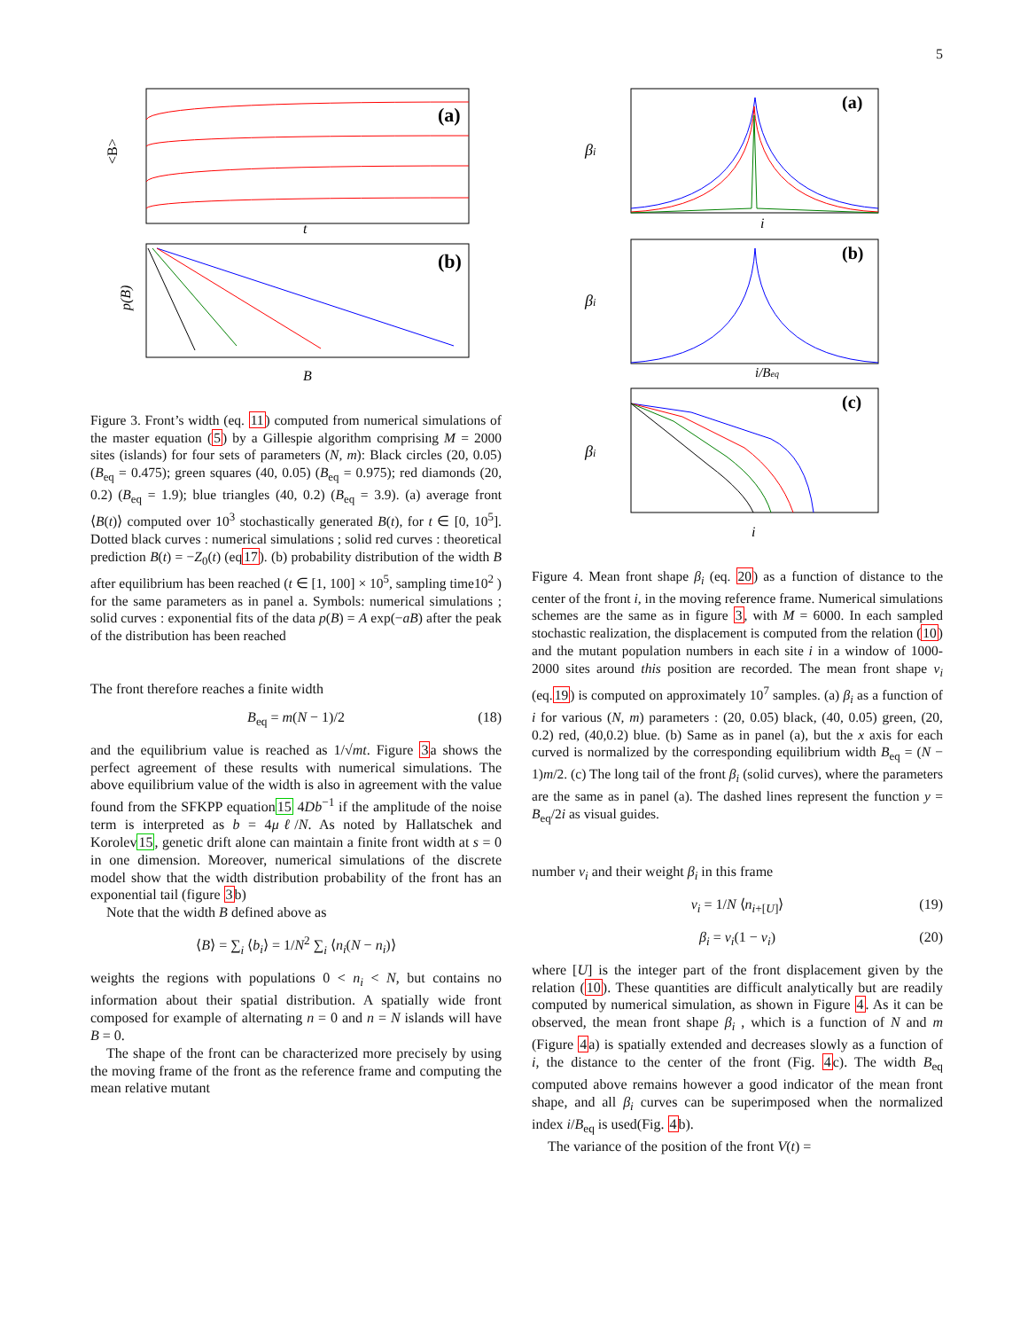5
(a)
<B>
t
(b)
p(B)
B
Figure 3. Front’s width (eq. 11) computed from numerical simulations of the master equation (5) by a Gillespie algorithm comprising M = 2000 sites (islands) for four sets of parameters (N, m): Black circles (20, 0.05) (B<sub>eq</sub> = 0.475); green squares (40, 0.05) (B<sub>eq</sub> = 0.975); red diamonds (20, 0.2) (B<sub>eq</sub> = 1.9); blue triangles (40, 0.2) (B<sub>eq</sub> = 3.9). (a) average front ⟨B(t)⟩ computed over 10<sup>3</sup> stochastically generated B(t), for t ∈ [0, 10<sup>5</sup>]. Dotted black curves : numerical simulations ; solid red curves : theoretical prediction B(t) = −Z<sub>0</sub>(t) (eq17). (b) probability distribution of the width B after equilibrium has been reached (t ∈ [1, 100] × 10<sup>5</sup>, sampling time10<sup>2</sup> ) for the same parameters as in panel a. Symbols: numerical simulations ; solid curves : exponential fits of the data p(B) = A exp(−aB) after the peak of the distribution has been reached
The front therefore reaches a finite width
B<sub>eq</sub> = m(N − 1)/2 (18)
and the equilibrium value is reached as 1/√mt. Figure 3a shows the perfect agreement of these results with numerical simulations. The above equilibrium value of the width is also in agreement with the value found from the SFKPP equation15 4Db<sup>−1</sup> if the amplitude of the noise term is interpreted as b = 4μℓ/N. As noted by Hallatschek and Korolev15, genetic drift alone can maintain a finite front width at s = 0 in one dimension. Moreover, numerical simulations of the discrete model show that the width distribution probability of the front has an exponential tail (figure 3b)
Note that the width B defined above as
⟨B⟩ = ∑<sub>i</sub> ⟨b<sub>i</sub>⟩ = 1/N<sup>2</sup> ∑<sub>i</sub> ⟨n<sub>i</sub>(N − n<sub>i</sub>)⟩
weights the regions with populations 0 < n<sub>i</sub> < N, but contains no information about their spatial distribution. A spatially wide front composed for example of alternating n = 0 and n = N islands will have B = 0.
The shape of the front can be characterized more precisely by using the moving frame of the front as the reference frame and computing the mean relative mutant
(a)
βi
i
(b)
βi
i/Beq
(c)
βi
i
Figure 4. Mean front shape β<sub>i</sub> (eq. 20) as a function of distance to the center of the front i, in the moving reference frame. Numerical simulations schemes are the same as in figure 3, with M = 6000. In each sampled stochastic realization, the displacement is computed from the relation (10) and the mutant population numbers in each site i in a window of 1000-2000 sites around this position are recorded. The mean front shape ν<sub>i</sub> (eq.19) is computed on approximately 10<sup>7</sup> samples. (a) β<sub>i</sub> as a function of i for various (N, m) parameters : (20, 0.05) black, (40, 0.05) green, (20, 0.2) red, (40,0.2) blue. (b) Same as in panel (a), but the x axis for each curved is normalized by the corresponding equilibrium width B<sub>eq</sub> = (N − 1)m/2. (c) The long tail of the front β<sub>i</sub> (solid curves), where the parameters are the same as in panel (a). The dashed lines represent the function y = B<sub>eq</sub>/2i as visual guides.
number ν<sub>i</sub> and their weight β<sub>i</sub> in this frame
ν<sub>i</sub> = 1/N ⟨n<sub>i+[U]</sub>⟩ (19)
β<sub>i</sub> = ν<sub>i</sub>(1 − ν<sub>i</sub>) (20)
where [U] is the integer part of the front displacement given by the relation (10). These quantities are difficult analytically but are readily computed by numerical simulation, as shown in Figure 4. As it can be observed, the mean front shape β<sub>i</sub> , which is a function of N and m (Figure 4a) is spatially extended and decreases slowly as a function of i, the distance to the center of the front (Fig. 4c). The width B<sub>eq</sub> computed above remains however a good indicator of the mean front shape, and all β<sub>i</sub> curves can be superimposed when the normalized index i/B<sub>eq</sub> is used(Fig. 4b).
The variance of the position of the front V(t) =